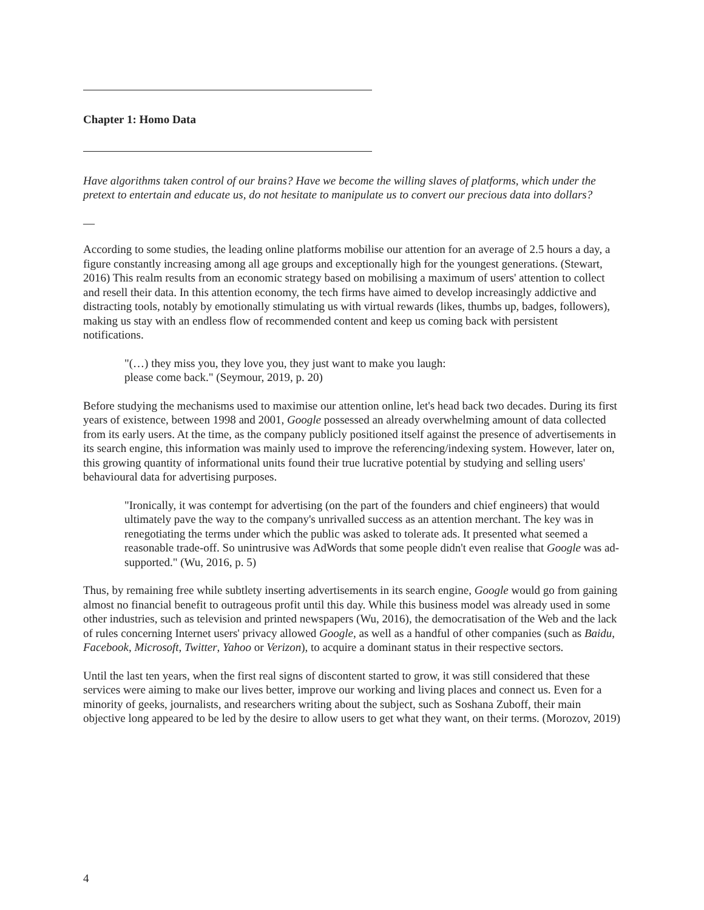Chapter 1: Homo Data
Have algorithms taken control of our brains? Have we become the willing slaves of platforms, which under the pretext to entertain and educate us, do not hesitate to manipulate us to convert our precious data into dollars?
—
According to some studies, the leading online platforms mobilise our attention for an average of 2.5 hours a day, a figure constantly increasing among all age groups and exceptionally high for the youngest generations. (Stewart, 2016) This realm results from an economic strategy based on mobilising a maximum of users' attention to collect and resell their data. In this attention economy, the tech firms have aimed to develop increasingly addictive and distracting tools, notably by emotionally stimulating us with virtual rewards (likes, thumbs up, badges, followers), making us stay with an endless flow of recommended content and keep us coming back with persistent notifications.
"(…) they miss you, they love you, they just want to make you laugh: please come back." (Seymour, 2019, p. 20)
Before studying the mechanisms used to maximise our attention online, let's head back two decades. During its first years of existence, between 1998 and 2001, Google possessed an already overwhelming amount of data collected from its early users. At the time, as the company publicly positioned itself against the presence of advertisements in its search engine, this information was mainly used to improve the referencing/indexing system. However, later on, this growing quantity of informational units found their true lucrative potential by studying and selling users' behavioural data for advertising purposes.
"Ironically, it was contempt for advertising (on the part of the founders and chief engineers) that would ultimately pave the way to the company's unrivalled success as an attention merchant. The key was in renegotiating the terms under which the public was asked to tolerate ads. It presented what seemed a reasonable trade-off. So unintrusive was AdWords that some people didn't even realise that Google was ad-supported." (Wu, 2016, p. 5)
Thus, by remaining free while subtlety inserting advertisements in its search engine, Google would go from gaining almost no financial benefit to outrageous profit until this day. While this business model was already used in some other industries, such as television and printed newspapers (Wu, 2016), the democratisation of the Web and the lack of rules concerning Internet users' privacy allowed Google, as well as a handful of other companies (such as Baidu, Facebook, Microsoft, Twitter, Yahoo or Verizon), to acquire a dominant status in their respective sectors.
Until the last ten years, when the first real signs of discontent started to grow, it was still considered that these services were aiming to make our lives better, improve our working and living places and connect us. Even for a minority of geeks, journalists, and researchers writing about the subject, such as Soshana Zuboff, their main objective long appeared to be led by the desire to allow users to get what they want, on their terms. (Morozov, 2019)
4